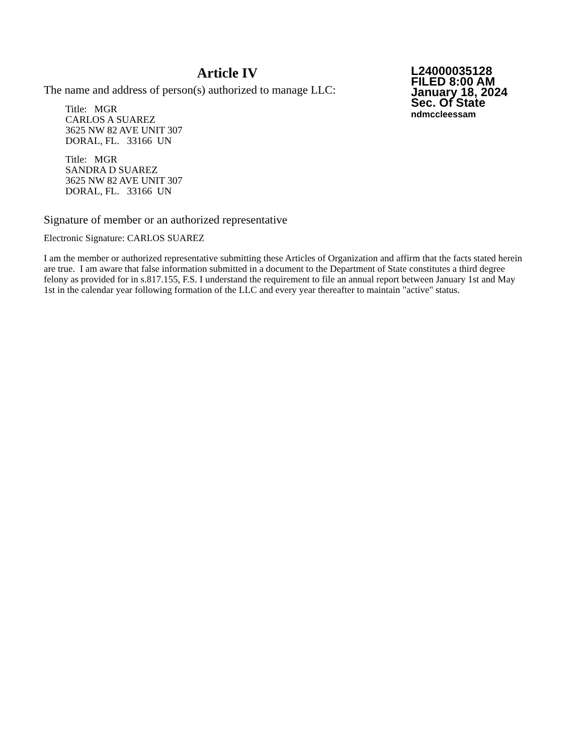Article IV
The name and address of person(s) authorized to manage LLC:
Title: MGR
CARLOS A SUAREZ
3625 NW 82 AVE UNIT 307
DORAL, FL. 33166 UN
Title: MGR
SANDRA D SUAREZ
3625 NW 82 AVE UNIT 307
DORAL, FL. 33166 UN
L24000035128
FILED 8:00 AM
January 18, 2024
Sec. Of State
ndmccleessam
Signature of member or an authorized representative
Electronic Signature: CARLOS SUAREZ
I am the member or authorized representative submitting these Articles of Organization and affirm that the facts stated herein are true. I am aware that false information submitted in a document to the Department of State constitutes a third degree felony as provided for in s.817.155, F.S. I understand the requirement to file an annual report between January 1st and May 1st in the calendar year following formation of the LLC and every year thereafter to maintain "active" status.